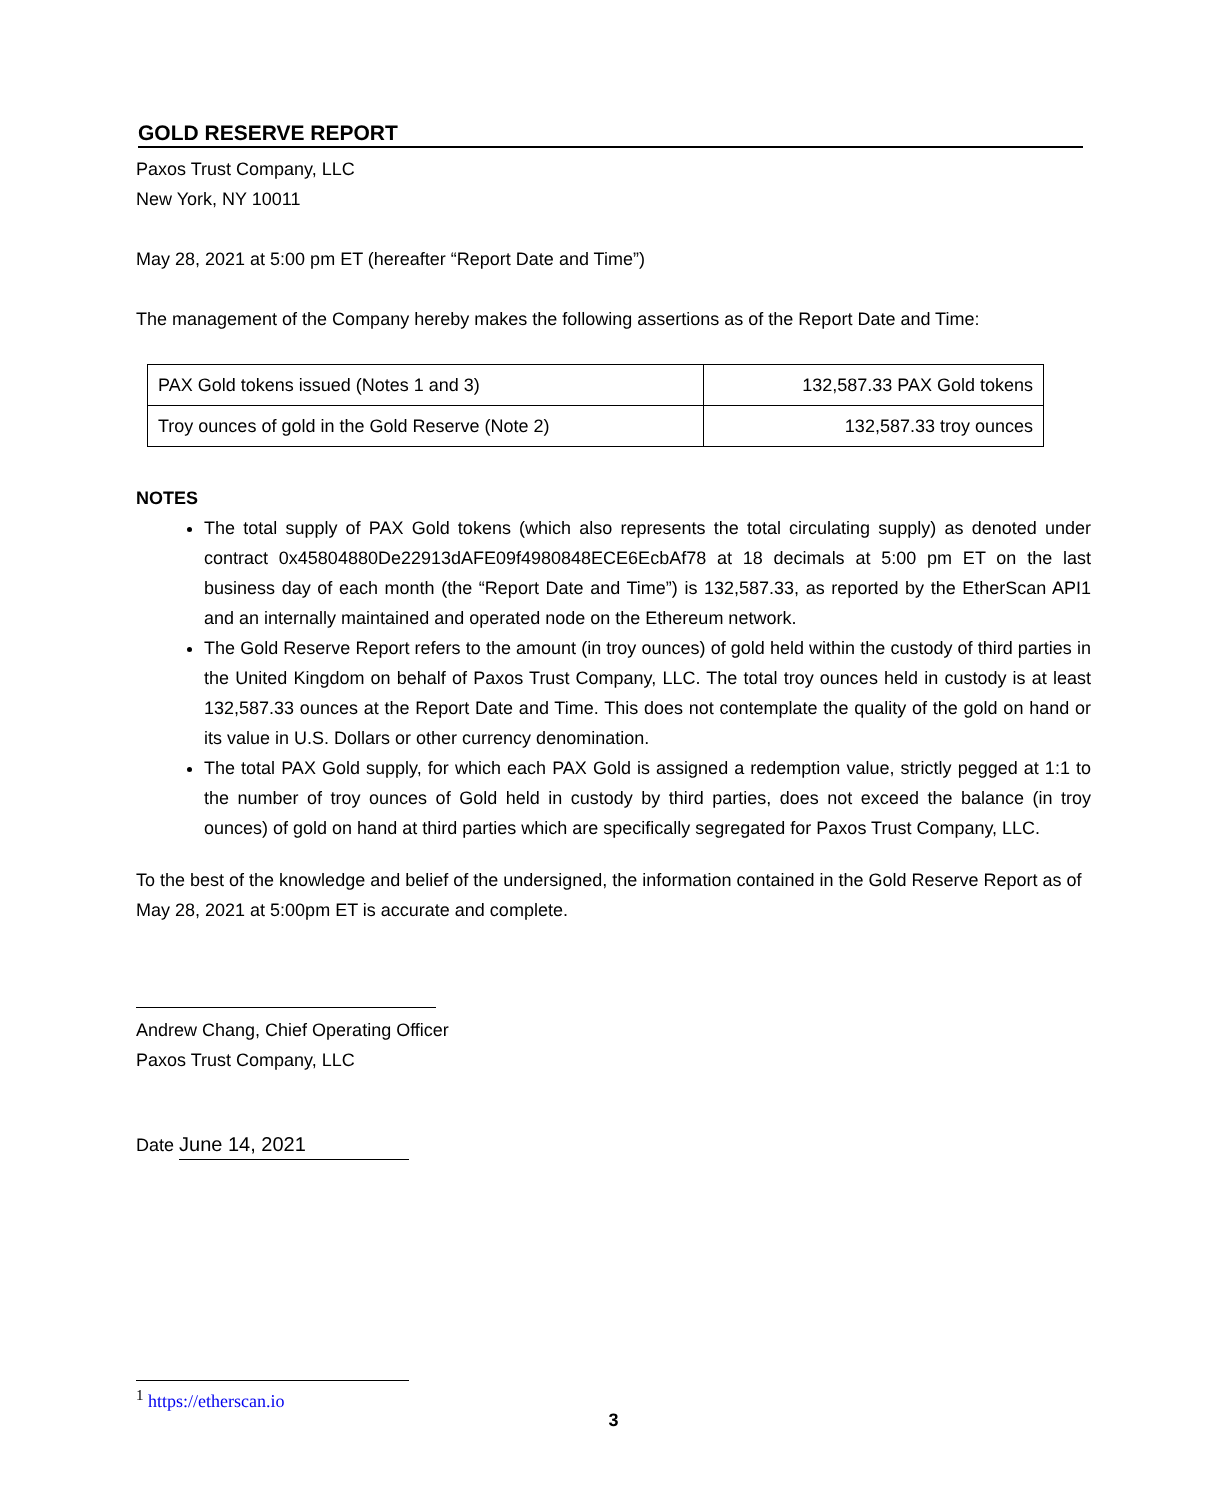GOLD RESERVE REPORT
Paxos Trust Company, LLC
New York, NY 10011
May 28, 2021 at 5:00 pm ET (hereafter “Report Date and Time”)
The management of the Company hereby makes the following assertions as of the Report Date and Time:
| PAX Gold tokens issued (Notes 1 and 3) | 132,587.33 PAX Gold tokens |
| Troy ounces of gold in the Gold Reserve (Note 2) | 132,587.33 troy ounces |
NOTES
The total supply of PAX Gold tokens (which also represents the total circulating supply) as denoted under contract 0x45804880De22913dAFE09f4980848ECE6EcbAf78 at 18 decimals at 5:00 pm ET on the last business day of each month (the “Report Date and Time”) is 132,587.33, as reported by the EtherScan API1 and an internally maintained and operated node on the Ethereum network.
The Gold Reserve Report refers to the amount (in troy ounces) of gold held within the custody of third parties in the United Kingdom on behalf of Paxos Trust Company, LLC. The total troy ounces held in custody is at least 132,587.33 ounces at the Report Date and Time. This does not contemplate the quality of the gold on hand or its value in U.S. Dollars or other currency denomination.
The total PAX Gold supply, for which each PAX Gold is assigned a redemption value, strictly pegged at 1:1 to the number of troy ounces of Gold held in custody by third parties, does not exceed the balance (in troy ounces) of gold on hand at third parties which are specifically segregated for Paxos Trust Company, LLC.
To the best of the knowledge and belief of the undersigned, the information contained in the Gold Reserve Report as of May 28, 2021 at 5:00pm ET is accurate and complete.
Andrew Chang, Chief Operating Officer
Paxos Trust Company, LLC
Date June 14, 2021
<sup>1</sup> https://etherscan.io
3